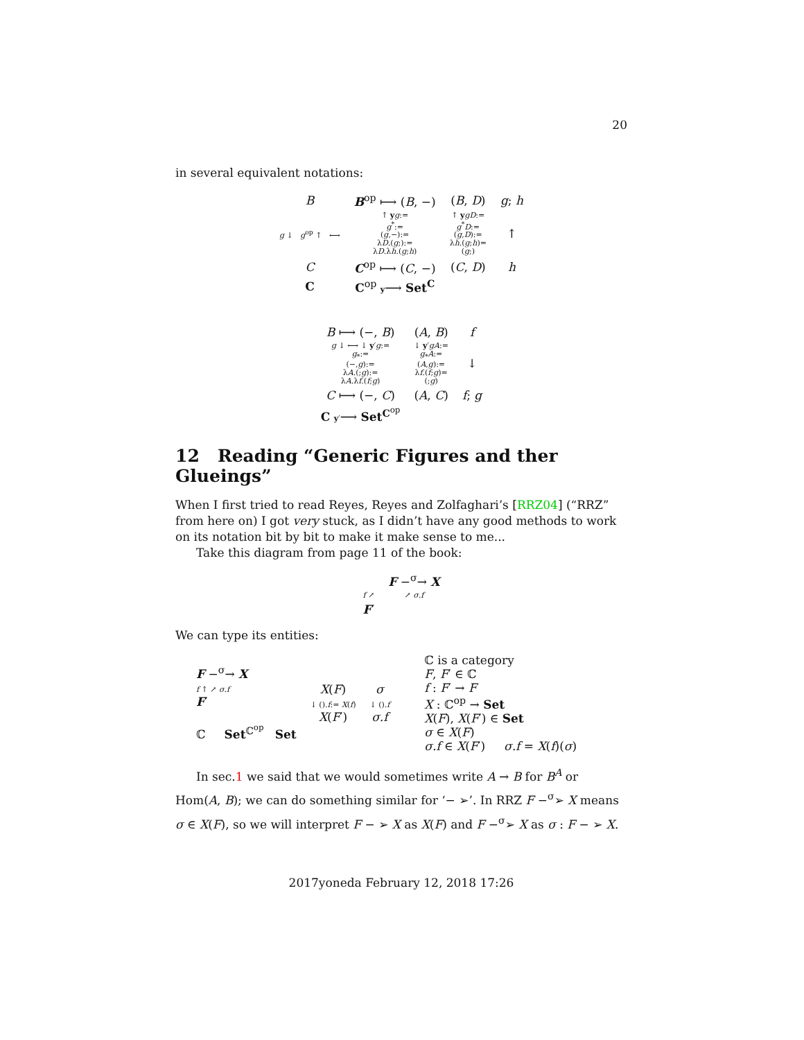20
in several equivalent notations:
| B | B<sup>op</sup> ⟼ ( B , −) | ( B , D ) | g ; h |
| g ↓ g<sup>op</sup> ↑ ⟷ | ↑ y g := g<sup>*</sup>:= ( g ,−):= λ D .( g ;):= λ D .λ h .( g ; h ) | ↑ y gD := g<sup>*</sup> D := ( g , D ):= λ h .( g ; h )= ( g ;) | ↑ |
| C | C<sup>op</sup> ⟼ ( C , −) | ( C , D ) | h |
| C | C<sup>op</sup> y ⟶ Set<sup>C</sup> | | |
| B ⟼ (−, B ) | ( A , B ) | f |
| g ↓ ⟷ ↓ y ′ g := g<sub>*</sub>:= (−, g ):= λ A .(; g ):= λ A .λ f .( f ; g ) | ↓ y ′ gA := g<sub>*</sub> A := ( A , g ):= λ f .( f ; g )= (; g ) | ↓ |
| C ⟼ (−, C ) | ( A , C ) | f ; g |
| C y ′ ⟶ Set<sup>C<sup>op</sup></sup> | | |
12 Reading “Generic Figures and ther Glueings”
When I first tried to read Reyes, Reyes and Zolfaghari’s [RRZ04] (“RRZ” from here on) I got very stuck, as I didn’t have any good methods to work on its notation bit by bit to make it make sense to me...
Take this diagram from page 11 of the book:
| | F −<sup>σ</sup>→ X |
| f ↗ | ↗ σ.f |
| F ′ | |
We can type its entities:
| F −<sup>σ</sup>→ X f ↑ ↗ σ.f F ′ ℂ Set<sup>ℂ<sup>op</sup></sup> Set | X ( F ) ↓ (). f := X ( f ) X ( F ′) | σ ↓ (). f σ.f | ℂ is a category F , F ′ ∈ ℂ f : F ′ → F X : ℂ<sup>op</sup> → Set X ( F ), X ( F ′) ∈ Set σ ∈ X ( F ) σ.f ∈ X ( F ′) σ.f = X ( f )( σ ) |
In sec.1 we said that we would sometimes write A → B for B<sup>A</sup> or Hom(A, B); we can do something similar for ‘− ➢’. In RRZ F −<sup>σ</sup>➢ X means σ ∈ X(F), so we will interpret F − ➢ X as X(F) and F −<sup>σ</sup>➢ X as σ : F − ➢ X.
2017yoneda February 12, 2018 17:26